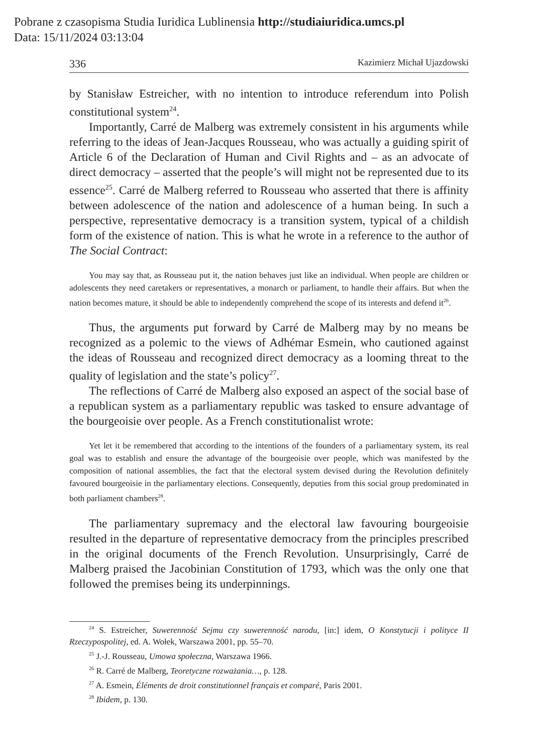Pobrane z czasopisma Studia Iuridica Lublinensia http://studiaiuridica.umcs.pl
Data: 15/11/2024 03:13:04
336 Kazimierz Michał Ujazdowski
by Stanisław Estreicher, with no intention to introduce referendum into Polish constitutional system<sup>24</sup>.
Importantly, Carré de Malberg was extremely consistent in his arguments while referring to the ideas of Jean-Jacques Rousseau, who was actually a guiding spirit of Article 6 of the Declaration of Human and Civil Rights and – as an advocate of direct democracy – asserted that the people’s will might not be represented due to its essence<sup>25</sup>. Carré de Malberg referred to Rousseau who asserted that there is affinity between adolescence of the nation and adolescence of a human being. In such a perspective, representative democracy is a transition system, typical of a childish form of the existence of nation. This is what he wrote in a reference to the author of The Social Contract:
You may say that, as Rousseau put it, the nation behaves just like an individual. When people are children or adolescents they need caretakers or representatives, a monarch or parliament, to handle their affairs. But when the nation becomes mature, it should be able to independently comprehend the scope of its interests and defend it<sup>26</sup>.
Thus, the arguments put forward by Carré de Malberg may by no means be recognized as a polemic to the views of Adhémar Esmein, who cautioned against the ideas of Rousseau and recognized direct democracy as a looming threat to the quality of legislation and the state’s policy<sup>27</sup>.
The reflections of Carré de Malberg also exposed an aspect of the social base of a republican system as a parliamentary republic was tasked to ensure advantage of the bourgeoisie over people. As a French constitutionalist wrote:
Yet let it be remembered that according to the intentions of the founders of a parliamentary system, its real goal was to establish and ensure the advantage of the bourgeoisie over people, which was manifested by the composition of national assemblies, the fact that the electoral system devised during the Revolution definitely favoured bourgeoisie in the parliamentary elections. Consequently, deputies from this social group predominated in both parliament chambers<sup>28</sup>.
The parliamentary supremacy and the electoral law favouring bourgeoisie resulted in the departure of representative democracy from the principles prescribed in the original documents of the French Revolution. Unsurprisingly, Carré de Malberg praised the Jacobinian Constitution of 1793, which was the only one that followed the premises being its underpinnings.
<sup>24</sup> S. Estreicher, Suwerenność Sejmu czy suwerenność narodu, [in:] idem, O Konstytucji i polityce II Rzeczypospolitej, ed. A. Wołek, Warszawa 2001, pp. 55–70.
<sup>25</sup> J.-J. Rousseau, Umowa społeczna, Warszawa 1966.
<sup>26</sup> R. Carré de Malberg, Teoretyczne rozważania…, p. 128.
<sup>27</sup> A. Esmein, Éléments de droit constitutionnel français et comparé, Paris 2001.
<sup>28</sup> Ibidem, p. 130.